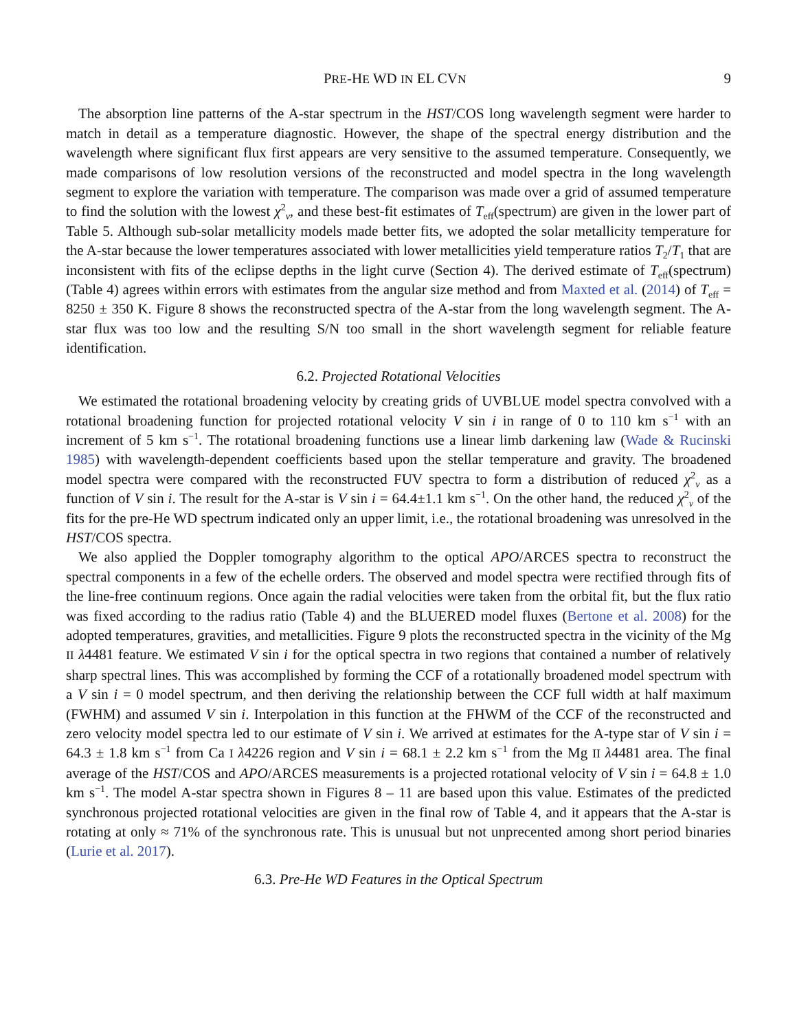PRE-HE WD IN EL CVN 9
The absorption line patterns of the A-star spectrum in the HST/COS long wavelength segment were harder to match in detail as a temperature diagnostic. However, the shape of the spectral energy distribution and the wavelength where significant flux first appears are very sensitive to the assumed temperature. Consequently, we made comparisons of low resolution versions of the reconstructed and model spectra in the long wavelength segment to explore the variation with temperature. The comparison was made over a grid of assumed temperature to find the solution with the lowest χ<sup>2</sup><sub>ν</sub>, and these best-fit estimates of T<sub>eff</sub>(spectrum) are given in the lower part of Table 5. Although sub-solar metallicity models made better fits, we adopted the solar metallicity temperature for the A-star because the lower temperatures associated with lower metallicities yield temperature ratios T<sub>2</sub>/T<sub>1</sub> that are inconsistent with fits of the eclipse depths in the light curve (Section 4). The derived estimate of T<sub>eff</sub>(spectrum) (Table 4) agrees within errors with estimates from the angular size method and from Maxted et al. (2014) of T<sub>eff</sub> = 8250 ± 350 K. Figure 8 shows the reconstructed spectra of the A-star from the long wavelength segment. The A-star flux was too low and the resulting S/N too small in the short wavelength segment for reliable feature identification.
6.2. Projected Rotational Velocities
We estimated the rotational broadening velocity by creating grids of UVBLUE model spectra convolved with a rotational broadening function for projected rotational velocity V sin i in range of 0 to 110 km s<sup>−1</sup> with an increment of 5 km s<sup>−1</sup>. The rotational broadening functions use a linear limb darkening law (Wade & Rucinski 1985) with wavelength-dependent coefficients based upon the stellar temperature and gravity. The broadened model spectra were compared with the reconstructed FUV spectra to form a distribution of reduced χ<sup>2</sup><sub>ν</sub> as a function of V sin i. The result for the A-star is V sin i = 64.4±1.1 km s<sup>−1</sup>. On the other hand, the reduced χ<sup>2</sup><sub>ν</sub> of the fits for the pre-He WD spectrum indicated only an upper limit, i.e., the rotational broadening was unresolved in the HST/COS spectra.
We also applied the Doppler tomography algorithm to the optical APO/ARCES spectra to reconstruct the spectral components in a few of the echelle orders. The observed and model spectra were rectified through fits of the line-free continuum regions. Once again the radial velocities were taken from the orbital fit, but the flux ratio was fixed according to the radius ratio (Table 4) and the BLUERED model fluxes (Bertone et al. 2008) for the adopted temperatures, gravities, and metallicities. Figure 9 plots the reconstructed spectra in the vicinity of the Mg II λ4481 feature. We estimated V sin i for the optical spectra in two regions that contained a number of relatively sharp spectral lines. This was accomplished by forming the CCF of a rotationally broadened model spectrum with a V sin i = 0 model spectrum, and then deriving the relationship between the CCF full width at half maximum (FWHM) and assumed V sin i. Interpolation in this function at the FHWM of the CCF of the reconstructed and zero velocity model spectra led to our estimate of V sin i. We arrived at estimates for the A-type star of V sin i = 64.3 ± 1.8 km s<sup>−1</sup> from Ca I λ4226 region and V sin i = 68.1 ± 2.2 km s<sup>−1</sup> from the Mg II λ4481 area. The final average of the HST/COS and APO/ARCES measurements is a projected rotational velocity of V sin i = 64.8 ± 1.0 km s<sup>−1</sup>. The model A-star spectra shown in Figures 8 – 11 are based upon this value. Estimates of the predicted synchronous projected rotational velocities are given in the final row of Table 4, and it appears that the A-star is rotating at only ≈ 71% of the synchronous rate. This is unusual but not unprecented among short period binaries (Lurie et al. 2017).
6.3. Pre-He WD Features in the Optical Spectrum